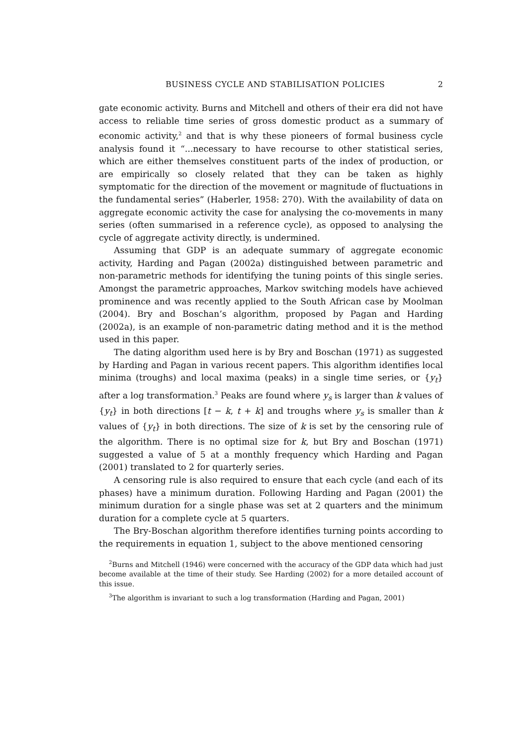BUSINESS CYCLE AND STABILISATION POLICIES 2
gate economic activity. Burns and Mitchell and others of their era did not have access to reliable time series of gross domestic product as a summary of economic activity,<sup>2</sup> and that is why these pioneers of formal business cycle analysis found it “...necessary to have recourse to other statistical series, which are either themselves constituent parts of the index of production, or are empirically so closely related that they can be taken as highly symptomatic for the direction of the movement or magnitude of fluctuations in the fundamental series” (Haberler, 1958: 270). With the availability of data on aggregate economic activity the case for analysing the co-movements in many series (often summarised in a reference cycle), as opposed to analysing the cycle of aggregate activity directly, is undermined.
Assuming that GDP is an adequate summary of aggregate economic activity, Harding and Pagan (2002a) distinguished between parametric and non-parametric methods for identifying the tuning points of this single series. Amongst the parametric approaches, Markov switching models have achieved prominence and was recently applied to the South African case by Moolman (2004). Bry and Boschan’s algorithm, proposed by Pagan and Harding (2002a), is an example of non-parametric dating method and it is the method used in this paper.
The dating algorithm used here is by Bry and Boschan (1971) as suggested by Harding and Pagan in various recent papers. This algorithm identifies local minima (troughs) and local maxima (peaks) in a single time series, or {y<sub>t</sub>} after a log transformation.<sup>3</sup> Peaks are found where y<sub>s</sub> is larger than k values of {y<sub>t</sub>} in both directions [t − k, t + k] and troughs where y<sub>s</sub> is smaller than k values of {y<sub>t</sub>} in both directions. The size of k is set by the censoring rule of the algorithm. There is no optimal size for k, but Bry and Boschan (1971) suggested a value of 5 at a monthly frequency which Harding and Pagan (2001) translated to 2 for quarterly series.
A censoring rule is also required to ensure that each cycle (and each of its phases) have a minimum duration. Following Harding and Pagan (2001) the minimum duration for a single phase was set at 2 quarters and the minimum duration for a complete cycle at 5 quarters.
The Bry-Boschan algorithm therefore identifies turning points according to the requirements in equation 1, subject to the above mentioned censoring
<sup>2</sup> Burns and Mitchell (1946) were concerned with the accuracy of the GDP data which had just become available at the time of their study. See Harding (2002) for a more detailed account of this issue.
<sup>3</sup> The algorithm is invariant to such a log transformation (Harding and Pagan, 2001)